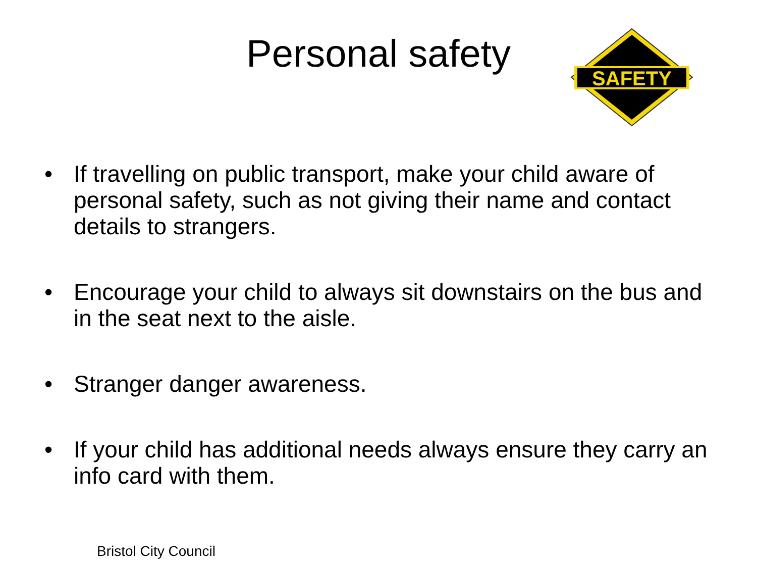Personal safety
SAFETY
• If travelling on public transport, make your child aware of personal safety, such as not giving their name and contact details to strangers.
• Encourage your child to always sit downstairs on the bus and in the seat next to the aisle.
• Stranger danger awareness.
• If your child has additional needs always ensure they carry an info card with them.
Bristol City Council